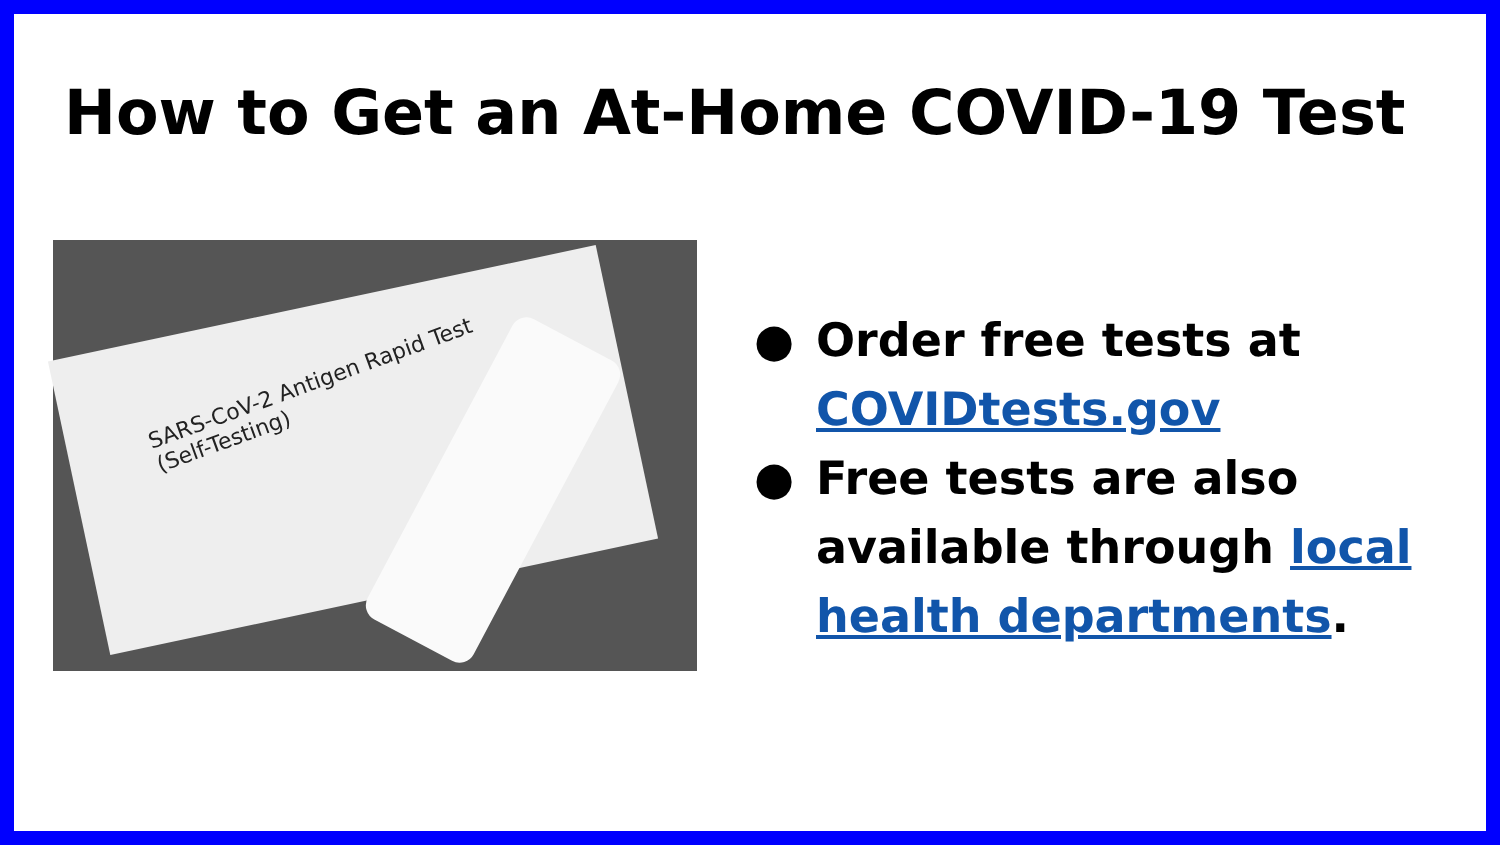How to Get an At-Home COVID-19 Test
SARS-CoV-2 Antigen Rapid Test
(Self-Testing)
● Order free tests at COVIDtests.gov
● Free tests are also available through local health departments.